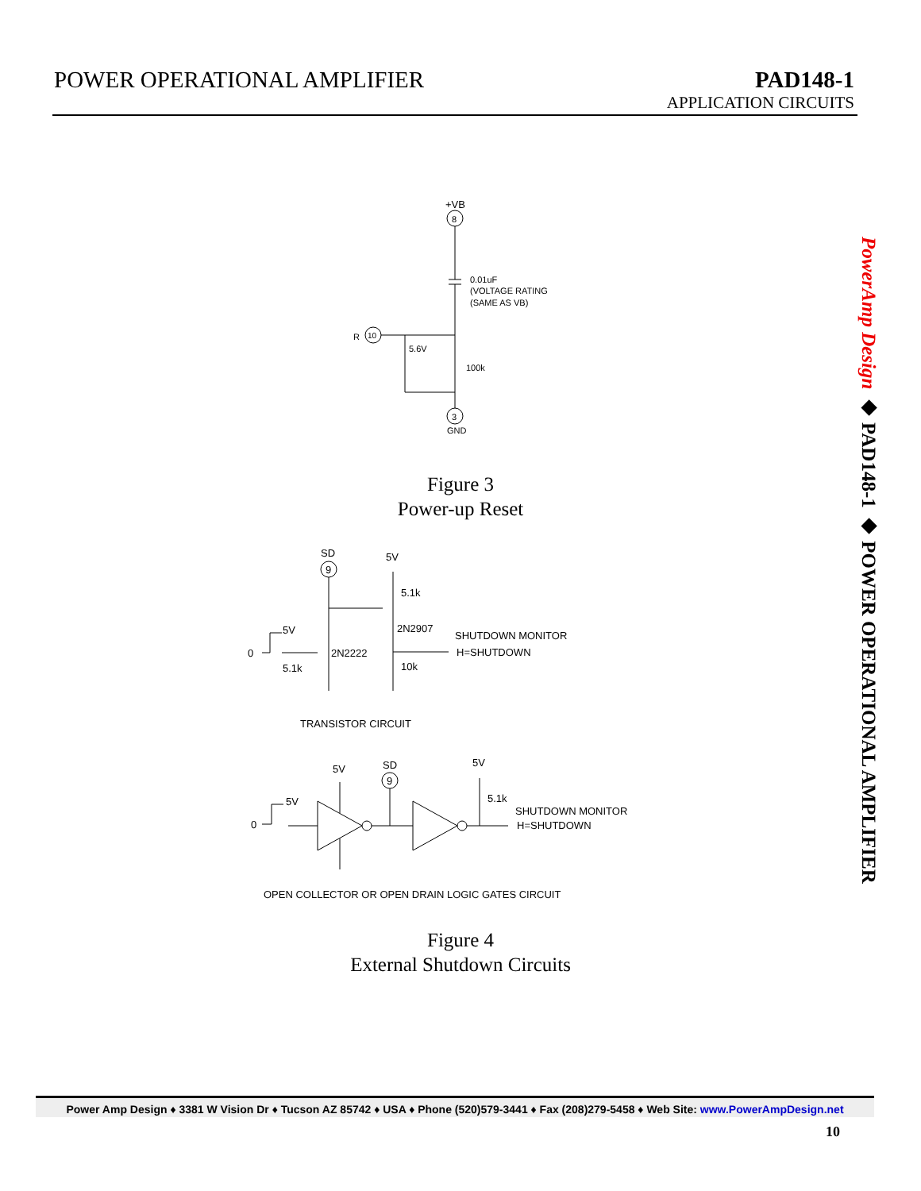POWER OPERATIONAL AMPLIFIER PAD148-1
APPLICATION CIRCUITS
PowerAmp Design ◆ PAD148-1 ◆ POWER OPERATIONAL AMPLIFIER
+VB
8
0.01uF
(VOLTAGE RATING
(SAME AS VB)
R
10
5.6V
100k
3
GND
SD
9
5V
5.1k
2N2907
SHUTDOWN MONITOR
H=SHUTDOWN
5V
0
2N2222
10k
5.1k
TRANSISTOR CIRCUIT
5V
SD
9
5V
5.1k
5V
SHUTDOWN MONITOR
0
H=SHUTDOWN
OPEN COLLECTOR OR OPEN DRAIN LOGIC GATES CIRCUIT
Figure 3
Power-up Reset
Figure 4
External Shutdown Circuits
Power Amp Design ♦ 3381 W Vision Dr ♦ Tucson AZ 85742 ♦ USA ♦ Phone (520)579-3441 ♦ Fax (208)279-5458 ♦ Web Site: www.PowerAmpDesign.net
10